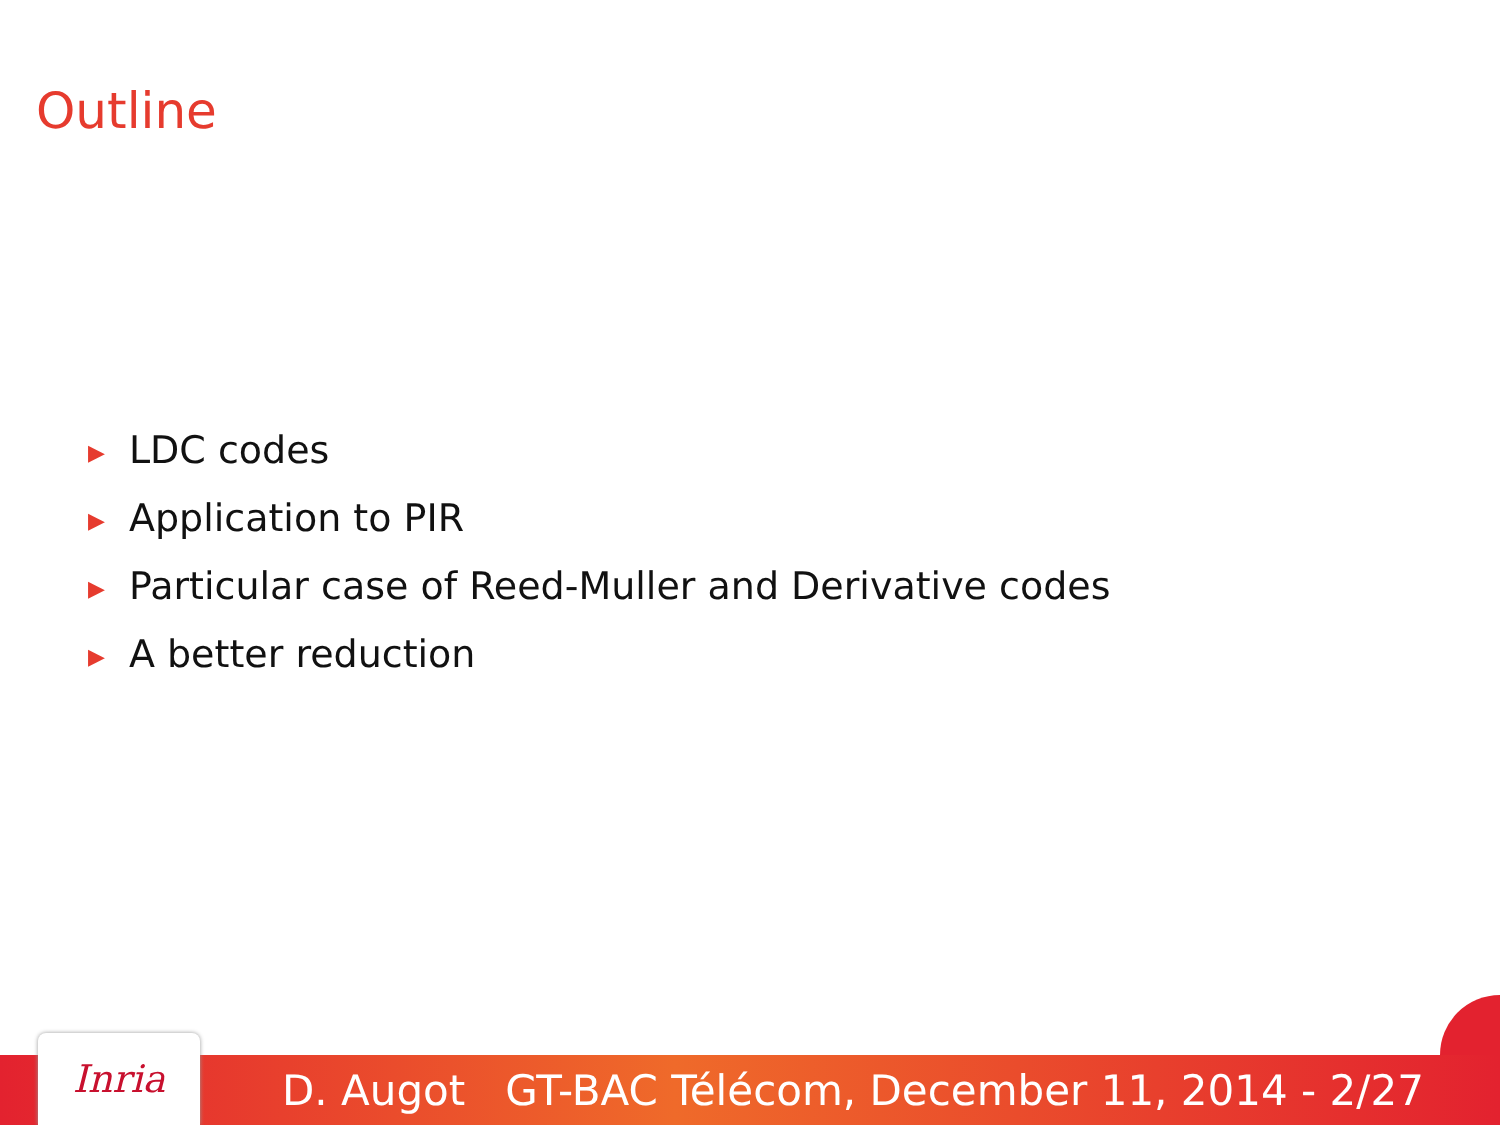Outline
▶ LDC codes
▶ Application to PIR
▶ Particular case of Reed-Muller and Derivative codes
▶ A better reduction
D. Augot GT-BAC Télécom, December 11, 2014 - 2/27
Inria